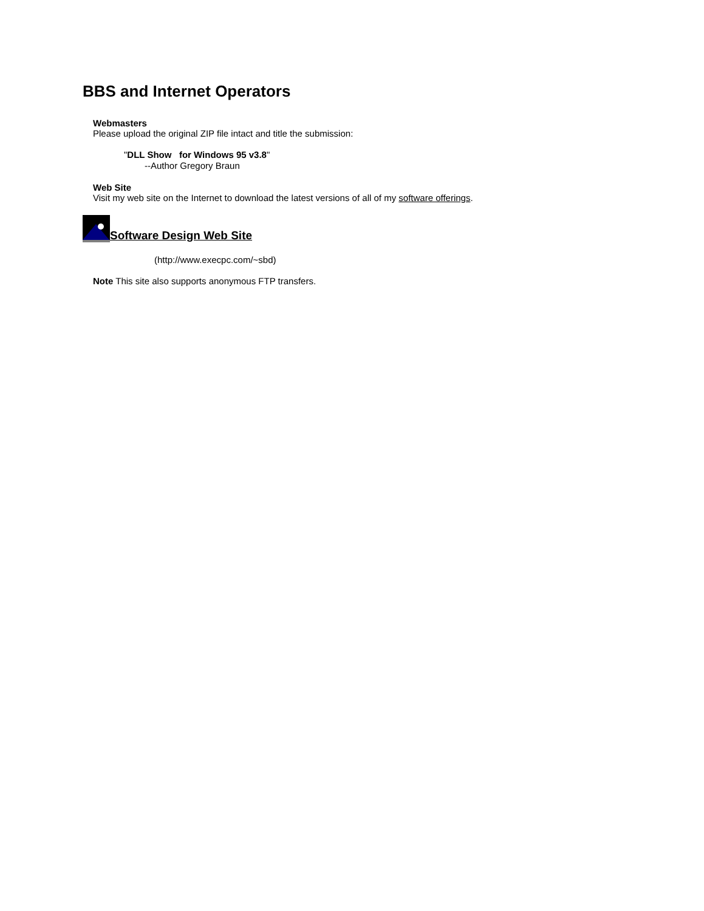BBS and Internet Operators
Webmasters
Please upload the original ZIP file intact and title the submission:
"DLL Show for Windows 95 v3.8"
--Author Gregory Braun
Web Site
Visit my web site on the Internet to download the latest versions of all of my software offerings.
Software Design Web Site
(http://www.execpc.com/~sbd)
Note This site also supports anonymous FTP transfers.